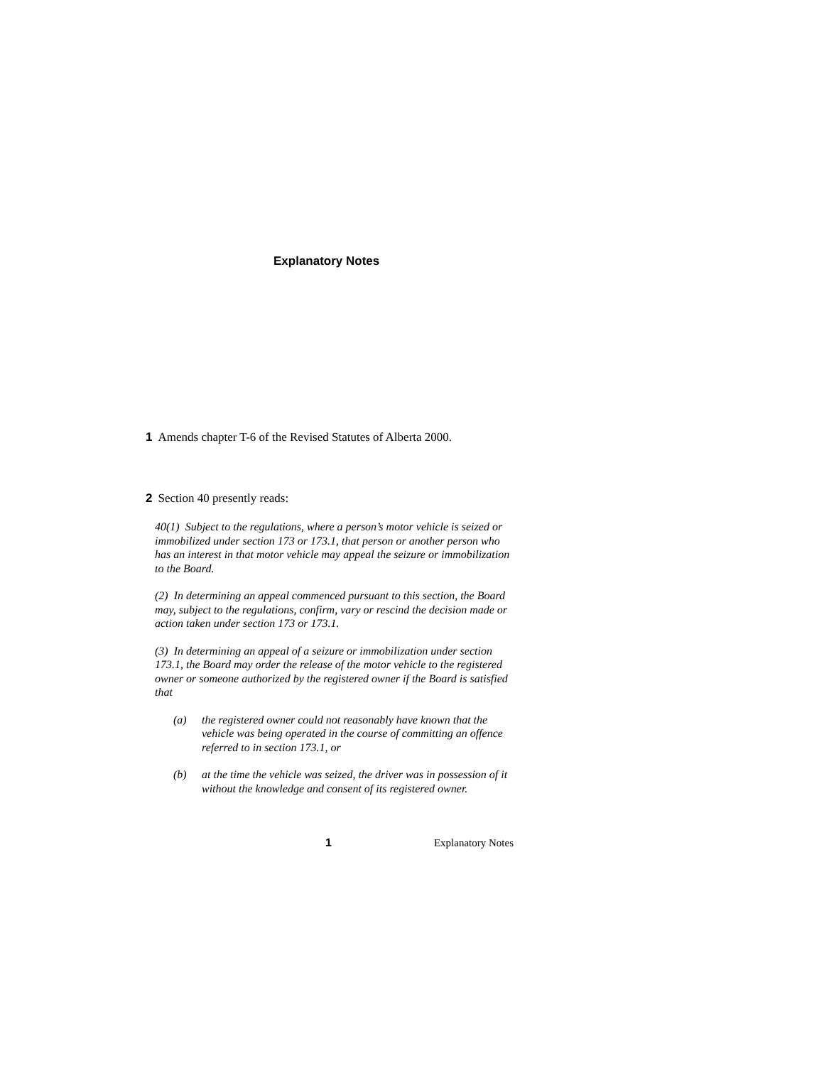Explanatory Notes
1 Amends chapter T-6 of the Revised Statutes of Alberta 2000.
2 Section 40 presently reads:
40(1) Subject to the regulations, where a person’s motor vehicle is seized or immobilized under section 173 or 173.1, that person or another person who has an interest in that motor vehicle may appeal the seizure or immobilization to the Board.
(2) In determining an appeal commenced pursuant to this section, the Board may, subject to the regulations, confirm, vary or rescind the decision made or action taken under section 173 or 173.1.
(3) In determining an appeal of a seizure or immobilization under section 173.1, the Board may order the release of the motor vehicle to the registered owner or someone authorized by the registered owner if the Board is satisfied that
(a) the registered owner could not reasonably have known that the vehicle was being operated in the course of committing an offence referred to in section 173.1, or
(b) at the time the vehicle was seized, the driver was in possession of it without the knowledge and consent of its registered owner.
1 Explanatory Notes